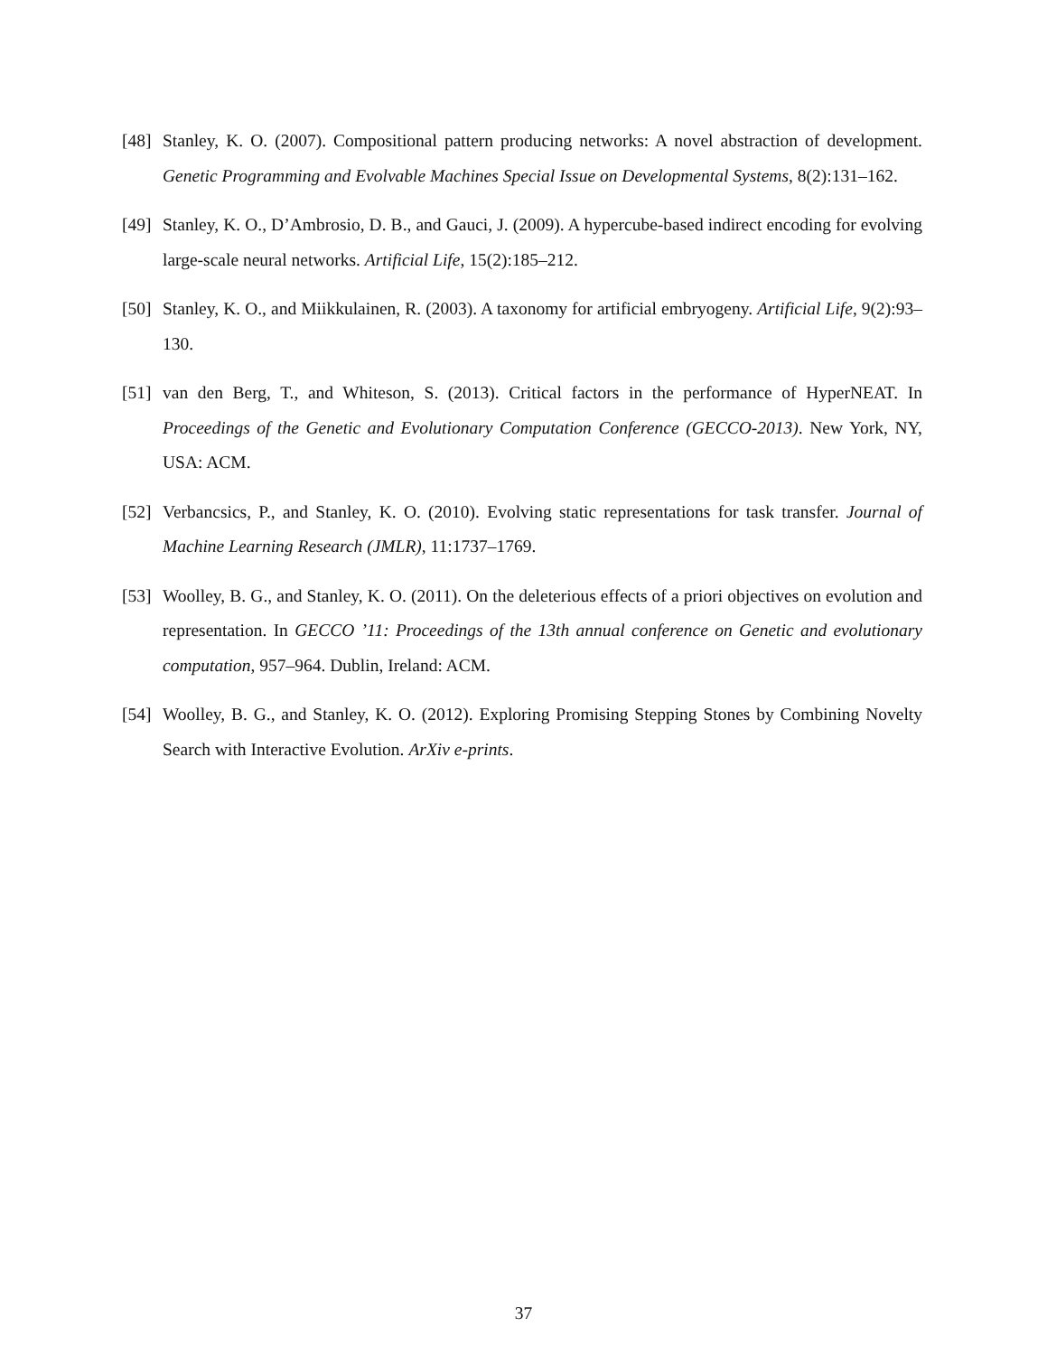[48] Stanley, K. O. (2007). Compositional pattern producing networks: A novel abstraction of development. Genetic Programming and Evolvable Machines Special Issue on Developmental Systems, 8(2):131–162.
[49] Stanley, K. O., D’Ambrosio, D. B., and Gauci, J. (2009). A hypercube-based indirect encoding for evolving large-scale neural networks. Artificial Life, 15(2):185–212.
[50] Stanley, K. O., and Miikkulainen, R. (2003). A taxonomy for artificial embryogeny. Artificial Life, 9(2):93–130.
[51] van den Berg, T., and Whiteson, S. (2013). Critical factors in the performance of HyperNEAT. In Proceedings of the Genetic and Evolutionary Computation Conference (GECCO-2013). New York, NY, USA: ACM.
[52] Verbancsics, P., and Stanley, K. O. (2010). Evolving static representations for task transfer. Journal of Machine Learning Research (JMLR), 11:1737–1769.
[53] Woolley, B. G., and Stanley, K. O. (2011). On the deleterious effects of a priori objectives on evolution and representation. In GECCO ’11: Proceedings of the 13th annual conference on Genetic and evolutionary computation, 957–964. Dublin, Ireland: ACM.
[54] Woolley, B. G., and Stanley, K. O. (2012). Exploring Promising Stepping Stones by Combining Novelty Search with Interactive Evolution. ArXiv e-prints.
37